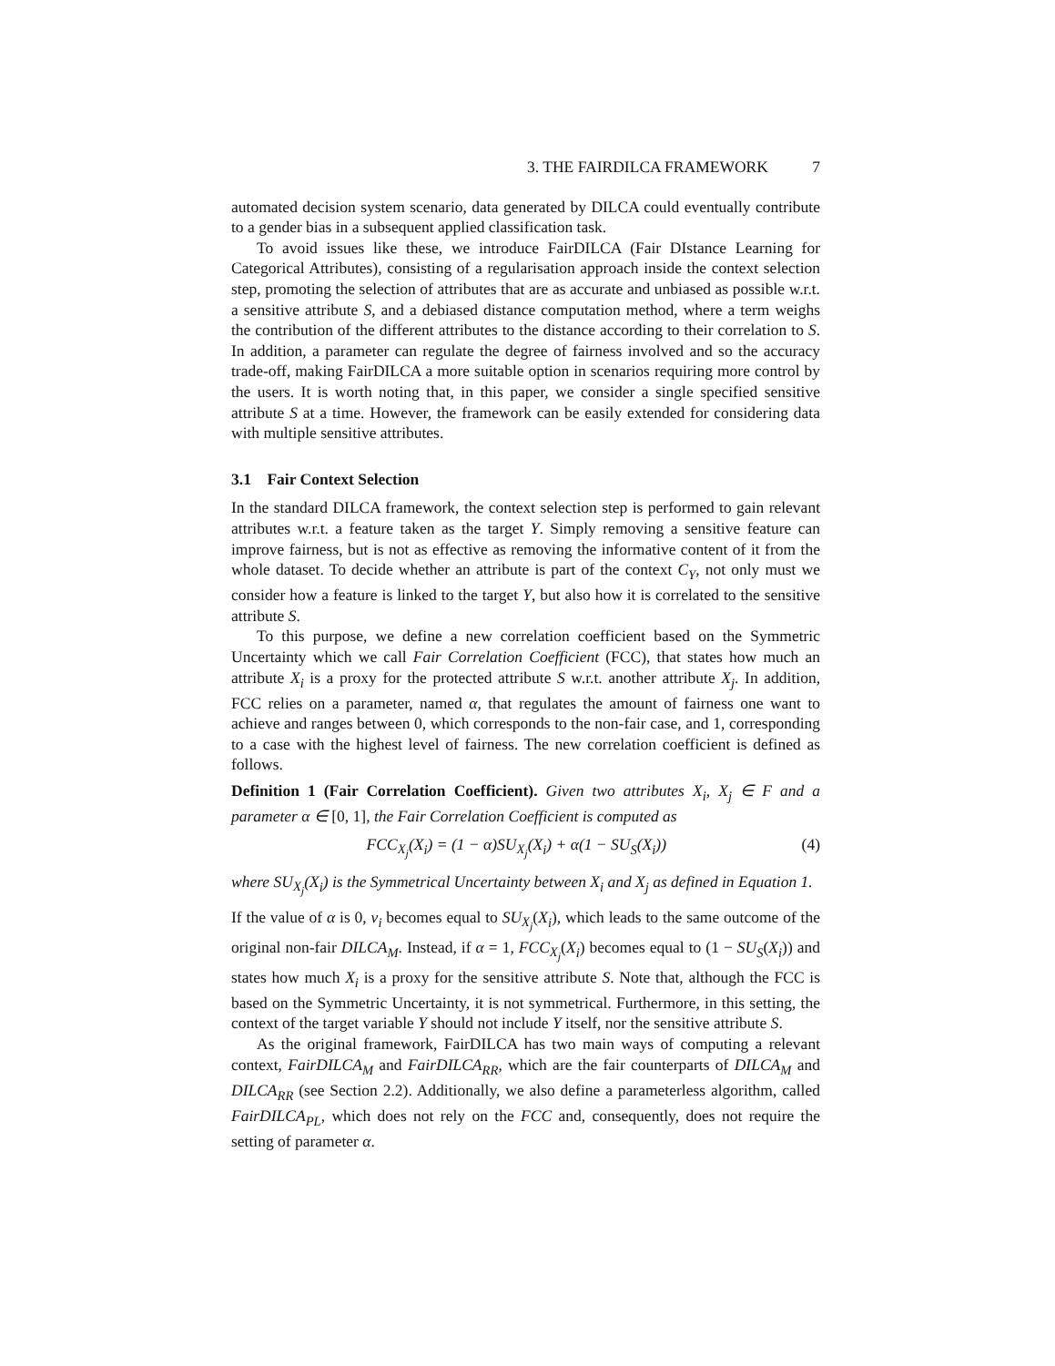3. THE FAIRDILCA FRAMEWORK 7
automated decision system scenario, data generated by DILCA could eventually contribute to a gender bias in a subsequent applied classification task.
To avoid issues like these, we introduce FairDILCA (Fair DIstance Learning for Categorical Attributes), consisting of a regularisation approach inside the context selection step, promoting the selection of attributes that are as accurate and unbiased as possible w.r.t. a sensitive attribute S, and a debiased distance computation method, where a term weighs the contribution of the different attributes to the distance according to their correlation to S. In addition, a parameter can regulate the degree of fairness involved and so the accuracy trade-off, making FairDILCA a more suitable option in scenarios requiring more control by the users. It is worth noting that, in this paper, we consider a single specified sensitive attribute S at a time. However, the framework can be easily extended for considering data with multiple sensitive attributes.
3.1 Fair Context Selection
In the standard DILCA framework, the context selection step is performed to gain relevant attributes w.r.t. a feature taken as the target Y. Simply removing a sensitive feature can improve fairness, but is not as effective as removing the informative content of it from the whole dataset. To decide whether an attribute is part of the context C<sub>Y</sub>, not only must we consider how a feature is linked to the target Y, but also how it is correlated to the sensitive attribute S.
To this purpose, we define a new correlation coefficient based on the Symmetric Uncertainty which we call Fair Correlation Coefficient (FCC), that states how much an attribute X<sub>i</sub> is a proxy for the protected attribute S w.r.t. another attribute X<sub>j</sub>. In addition, FCC relies on a parameter, named α, that regulates the amount of fairness one want to achieve and ranges between 0, which corresponds to the non-fair case, and 1, corresponding to a case with the highest level of fairness. The new correlation coefficient is defined as follows.
Definition 1 (Fair Correlation Coefficient). Given two attributes X<sub>i</sub>, X<sub>j</sub> ∈ F and a parameter α ∈ [0, 1], the Fair Correlation Coefficient is computed as
FCC<sub>X<sub>j</sub></sub>(X<sub>i</sub>) = (1 − α)SU<sub>X<sub>j</sub></sub>(X<sub>i</sub>) + α(1 − SU<sub>S</sub>(X<sub>i</sub>)) (4)
where SU<sub>X<sub>j</sub></sub>(X<sub>i</sub>) is the Symmetrical Uncertainty between X<sub>i</sub> and X<sub>j</sub> as defined in Equation 1.
If the value of α is 0, v<sub>i</sub> becomes equal to SU<sub>X<sub>j</sub></sub>(X<sub>i</sub>), which leads to the same outcome of the original non-fair DILCA<sub>M</sub>. Instead, if α = 1, FCC<sub>X<sub>j</sub></sub>(X<sub>i</sub>) becomes equal to (1 − SU<sub>S</sub>(X<sub>i</sub>)) and states how much X<sub>i</sub> is a proxy for the sensitive attribute S. Note that, although the FCC is based on the Symmetric Uncertainty, it is not symmetrical. Furthermore, in this setting, the context of the target variable Y should not include Y itself, nor the sensitive attribute S.
As the original framework, FairDILCA has two main ways of computing a relevant context, FairDILCA<sub>M</sub> and FairDILCA<sub>RR</sub>, which are the fair counterparts of DILCA<sub>M</sub> and DILCA<sub>RR</sub> (see Section 2.2). Additionally, we also define a parameterless algorithm, called FairDILCA<sub>PL</sub>, which does not rely on the FCC and, consequently, does not require the setting of parameter α.